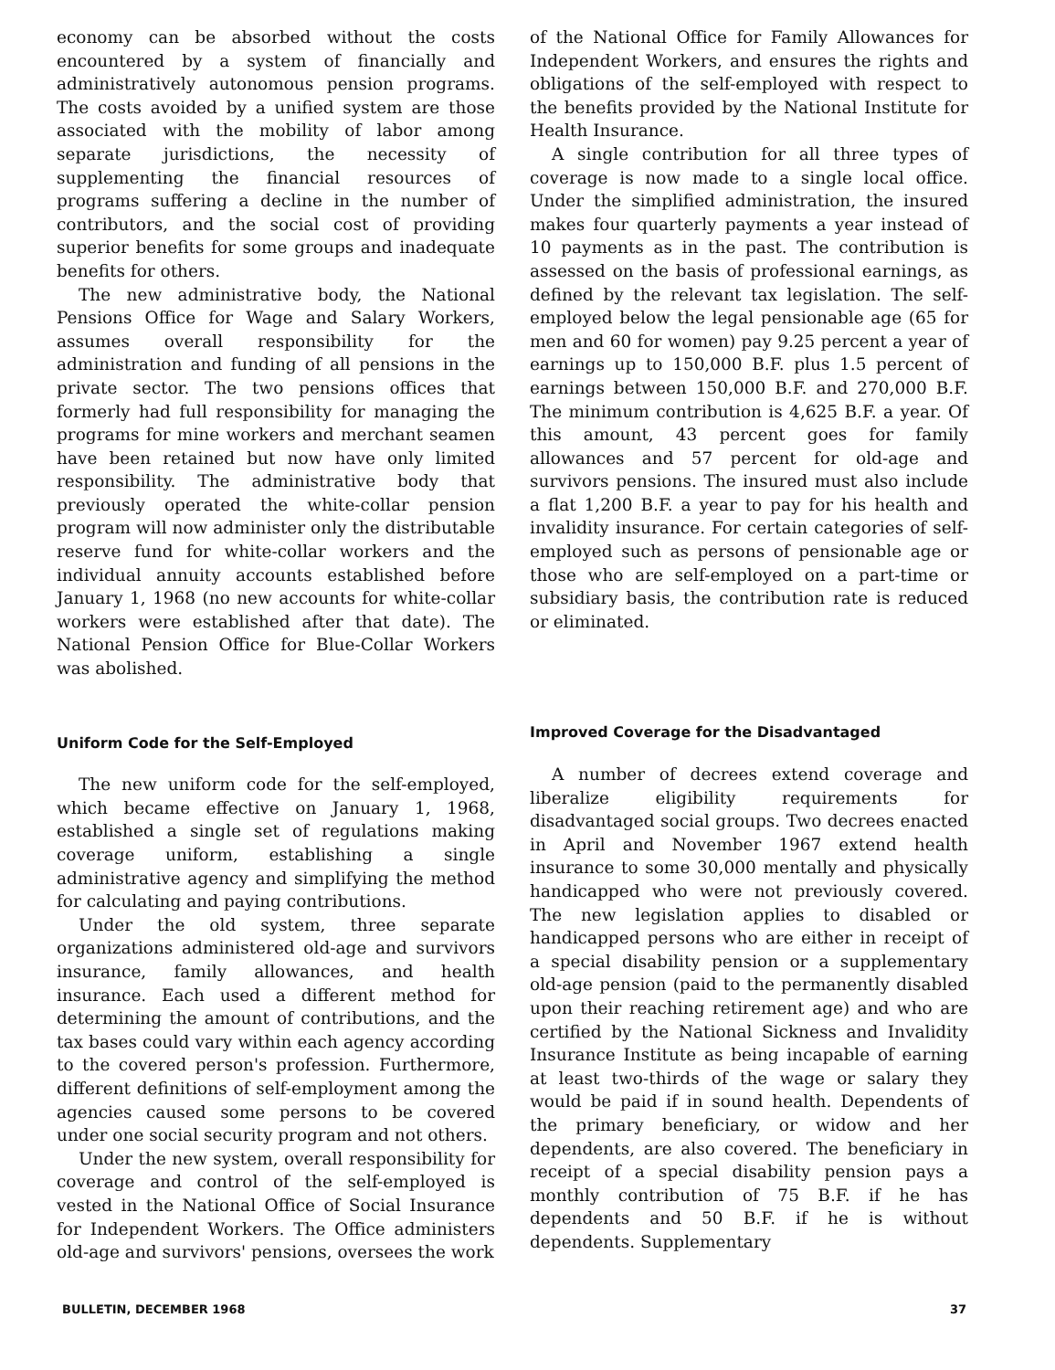economy can be absorbed without the costs encountered by a system of financially and administratively autonomous pension programs. The costs avoided by a unified system are those associated with the mobility of labor among separate jurisdictions, the necessity of supplementing the financial resources of programs suffering a decline in the number of contributors, and the social cost of providing superior benefits for some groups and inadequate benefits for others.
The new administrative body, the National Pensions Office for Wage and Salary Workers, assumes overall responsibility for the administration and funding of all pensions in the private sector. The two pensions offices that formerly had full responsibility for managing the programs for mine workers and merchant seamen have been retained but now have only limited responsibility. The administrative body that previously operated the white-collar pension program will now administer only the distributable reserve fund for white-collar workers and the individual annuity accounts established before January 1, 1968 (no new accounts for white-collar workers were established after that date). The National Pension Office for Blue-Collar Workers was abolished.
Uniform Code for the Self-Employed
The new uniform code for the self-employed, which became effective on January 1, 1968, established a single set of regulations making coverage uniform, establishing a single administrative agency and simplifying the method for calculating and paying contributions.
Under the old system, three separate organizations administered old-age and survivors insurance, family allowances, and health insurance. Each used a different method for determining the amount of contributions, and the tax bases could vary within each agency according to the covered person's profession. Furthermore, different definitions of self-employment among the agencies caused some persons to be covered under one social security program and not others.
Under the new system, overall responsibility for coverage and control of the self-employed is vested in the National Office of Social Insurance for Independent Workers. The Office administers old-age and survivors' pensions, oversees the work
of the National Office for Family Allowances for Independent Workers, and ensures the rights and obligations of the self-employed with respect to the benefits provided by the National Institute for Health Insurance.
A single contribution for all three types of coverage is now made to a single local office. Under the simplified administration, the insured makes four quarterly payments a year instead of 10 payments as in the past. The contribution is assessed on the basis of professional earnings, as defined by the relevant tax legislation. The self-employed below the legal pensionable age (65 for men and 60 for women) pay 9.25 percent a year of earnings up to 150,000 B.F. plus 1.5 percent of earnings between 150,000 B.F. and 270,000 B.F. The minimum contribution is 4,625 B.F. a year. Of this amount, 43 percent goes for family allowances and 57 percent for old-age and survivors pensions. The insured must also include a flat 1,200 B.F. a year to pay for his health and invalidity insurance. For certain categories of self-employed such as persons of pensionable age or those who are self-employed on a part-time or subsidiary basis, the contribution rate is reduced or eliminated.
Improved Coverage for the Disadvantaged
A number of decrees extend coverage and liberalize eligibility requirements for disadvantaged social groups. Two decrees enacted in April and November 1967 extend health insurance to some 30,000 mentally and physically handicapped who were not previously covered. The new legislation applies to disabled or handicapped persons who are either in receipt of a special disability pension or a supplementary old-age pension (paid to the permanently disabled upon their reaching retirement age) and who are certified by the National Sickness and Invalidity Insurance Institute as being incapable of earning at least two-thirds of the wage or salary they would be paid if in sound health. Dependents of the primary beneficiary, or widow and her dependents, are also covered. The beneficiary in receipt of a special disability pension pays a monthly contribution of 75 B.F. if he has dependents and 50 B.F. if he is without dependents. Supplementary
BULLETIN, DECEMBER 1968 37